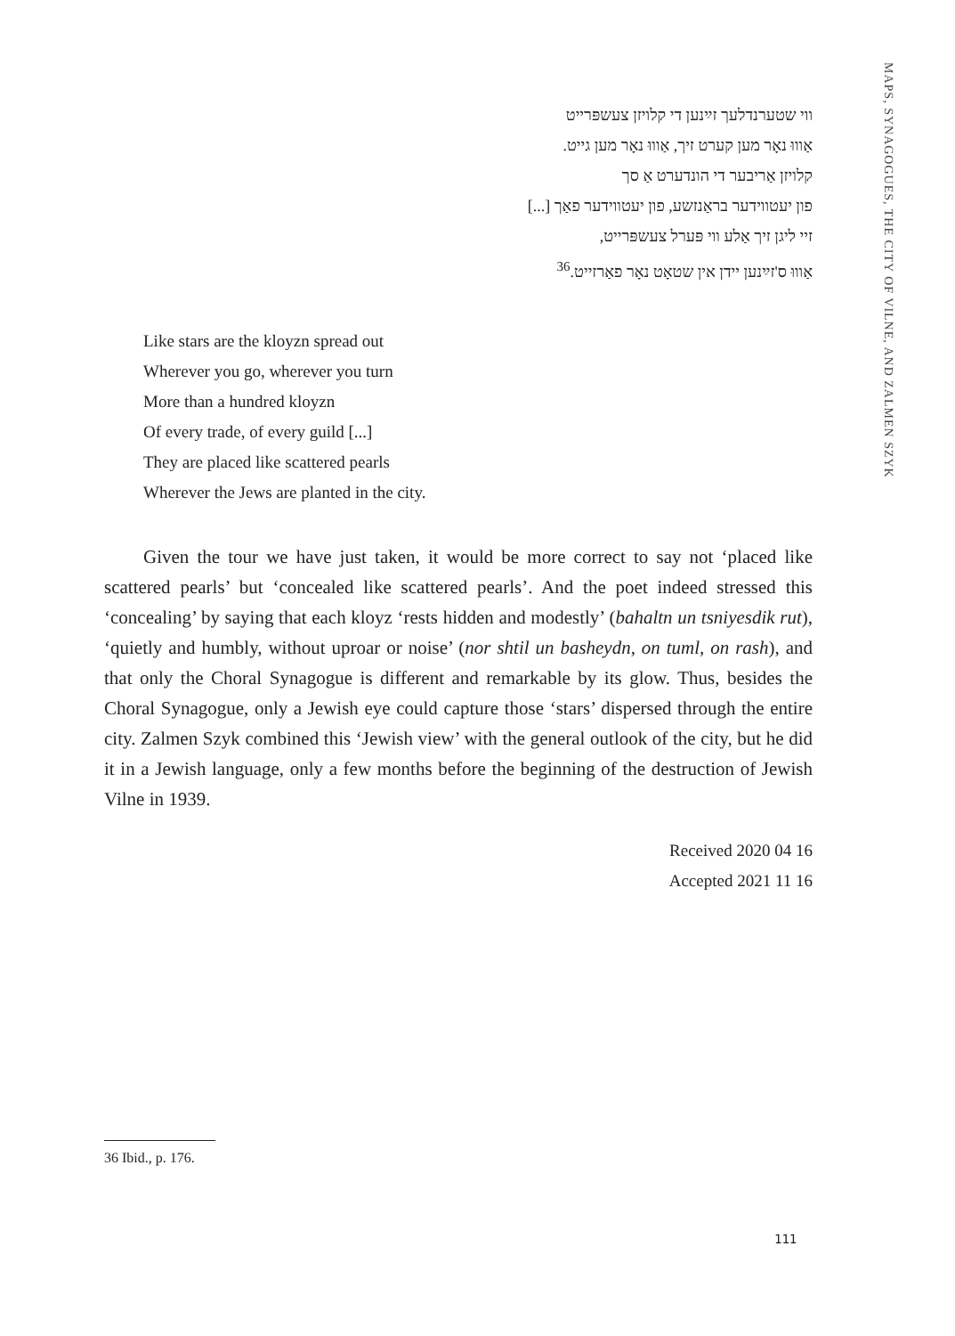MAPS, SYNAGOGUES, THE CITY OF VILNE, AND ZALMEN SZYK
ווי שטערנדלעך זײַנען די קלויזן צעשפּרייט
אַוווּ נאָר מען קערט זיך, אַוווּ נאָר מען גייט.
קלויזן אַריבער די הונדערט אַ סך
פון יעטווידער בראַנזשע, פון יעטווידער פאַך [...]
זיי ליגן זיך אַלע ווי פּערל צעשפּרייט,
אַוווּ ס'זײַנען יידן אין שטאָט נאָר פאַרזייט.<sup>36</sup>
Like stars are the kloyzn spread out
Wherever you go, wherever you turn
More than a hundred kloyzn
Of every trade, of every guild [...]
They are placed like scattered pearls
Wherever the Jews are planted in the city.
Given the tour we have just taken, it would be more correct to say not ‘placed like scattered pearls’ but ‘concealed like scattered pearls’. And the poet indeed stressed this ‘concealing’ by saying that each kloyz ‘rests hidden and modestly’ (bahaltn un tsniyesdik rut), ‘quietly and humbly, without uproar or noise’ (nor shtil un basheydn, on tuml, on rash), and that only the Choral Synagogue is different and remarkable by its glow. Thus, besides the Choral Synagogue, only a Jewish eye could capture those ‘stars’ dispersed through the entire city. Zalmen Szyk combined this ‘Jewish view’ with the general outlook of the city, but he did it in a Jewish language, only a few months before the beginning of the destruction of Jewish Vilne in 1939.
Received 2020 04 16
Accepted 2021 11 16
36 Ibid., p. 176.
111